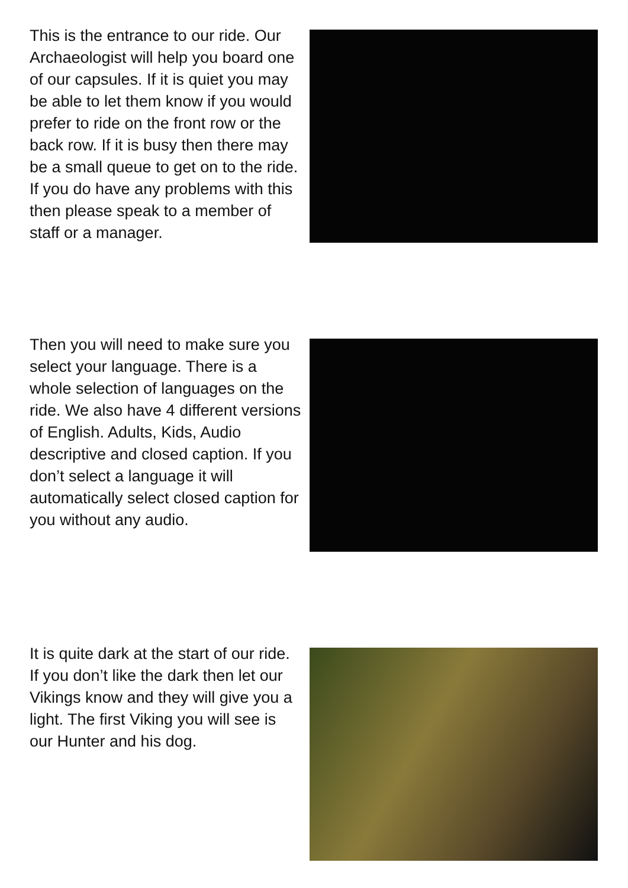This is the entrance to our ride. Our Archaeologist will help you board one of our capsules. If it is quiet you may be able to let them know if you would prefer to ride on the front row or the back row. If it is busy then there may be a small queue to get on to the ride. If you do have any problems with this then please speak to a member of staff or a manager.
Then you will need to make sure you select your language. There is a whole selection of languages on the ride. We also have 4 different versions of English. Adults, Kids, Audio descriptive and closed caption. If you don’t select a language it will automatically select closed caption for you without any audio.
It is quite dark at the start of our ride. If you don’t like the dark then let our Vikings know and they will give you a light. The first Viking you will see is our Hunter and his dog.